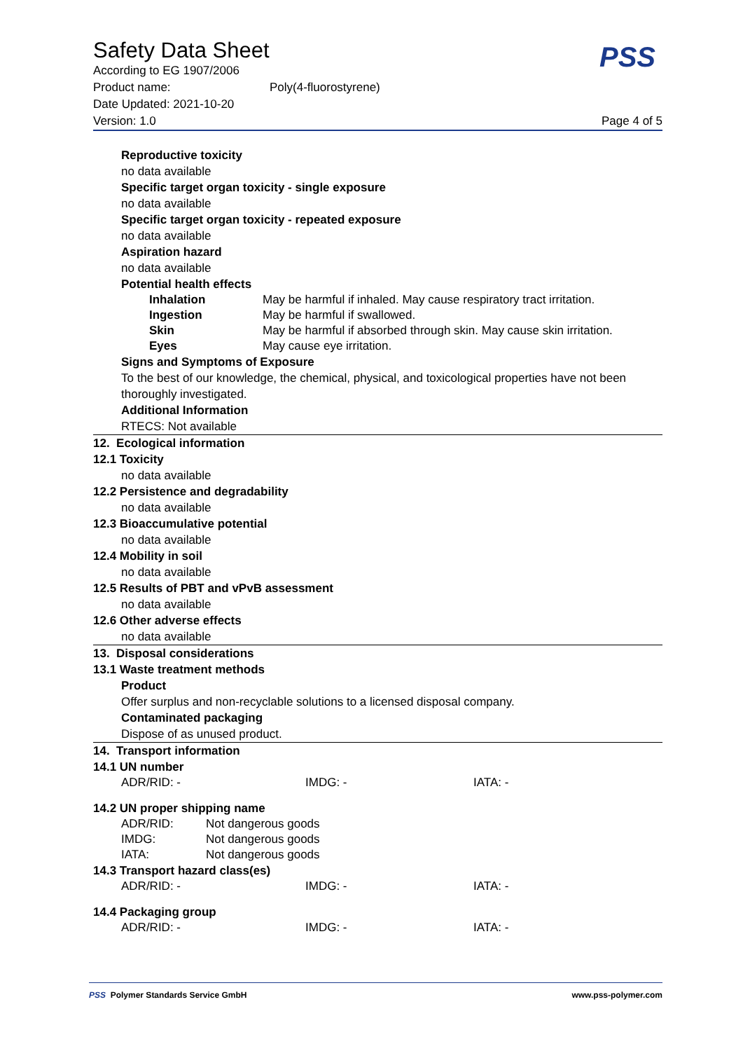Safety Data Sheet
PSS
According to EG 1907/2006
Product name: Poly(4-fluorostyrene)
Date Updated: 2021-10-20
Version: 1.0 Page 4 of 5
Reproductive toxicity
no data available
Specific target organ toxicity - single exposure
no data available
Specific target organ toxicity - repeated exposure
no data available
Aspiration hazard
no data available
Potential health effects
| Inhalation | May be harmful if inhaled. May cause respiratory tract irritation. |
| Ingestion | May be harmful if swallowed. |
| Skin | May be harmful if absorbed through skin. May cause skin irritation. |
| Eyes | May cause eye irritation. |
Signs and Symptoms of Exposure
To the best of our knowledge, the chemical, physical, and toxicological properties have not been thoroughly investigated.
Additional Information
RTECS: Not available
12. Ecological information
12.1 Toxicity
no data available
12.2 Persistence and degradability
no data available
12.3 Bioaccumulative potential
no data available
12.4 Mobility in soil
no data available
12.5 Results of PBT and vPvB assessment
no data available
12.6 Other adverse effects
no data available
13. Disposal considerations
13.1 Waste treatment methods
Product
Offer surplus and non-recyclable solutions to a licensed disposal company.
Contaminated packaging
Dispose of as unused product.
14. Transport information
14.1 UN number
| ADR/RID: - | IMDG: - | IATA: - |
14.2 UN proper shipping name
| ADR/RID: | Not dangerous goods |
| IMDG: | Not dangerous goods |
| IATA: | Not dangerous goods |
14.3 Transport hazard class(es)
| ADR/RID: - | IMDG: - | IATA: - |
14.4 Packaging group
| ADR/RID: - | IMDG: - | IATA: - |
PSS Polymer Standards Service GmbH www.pss-polymer.com